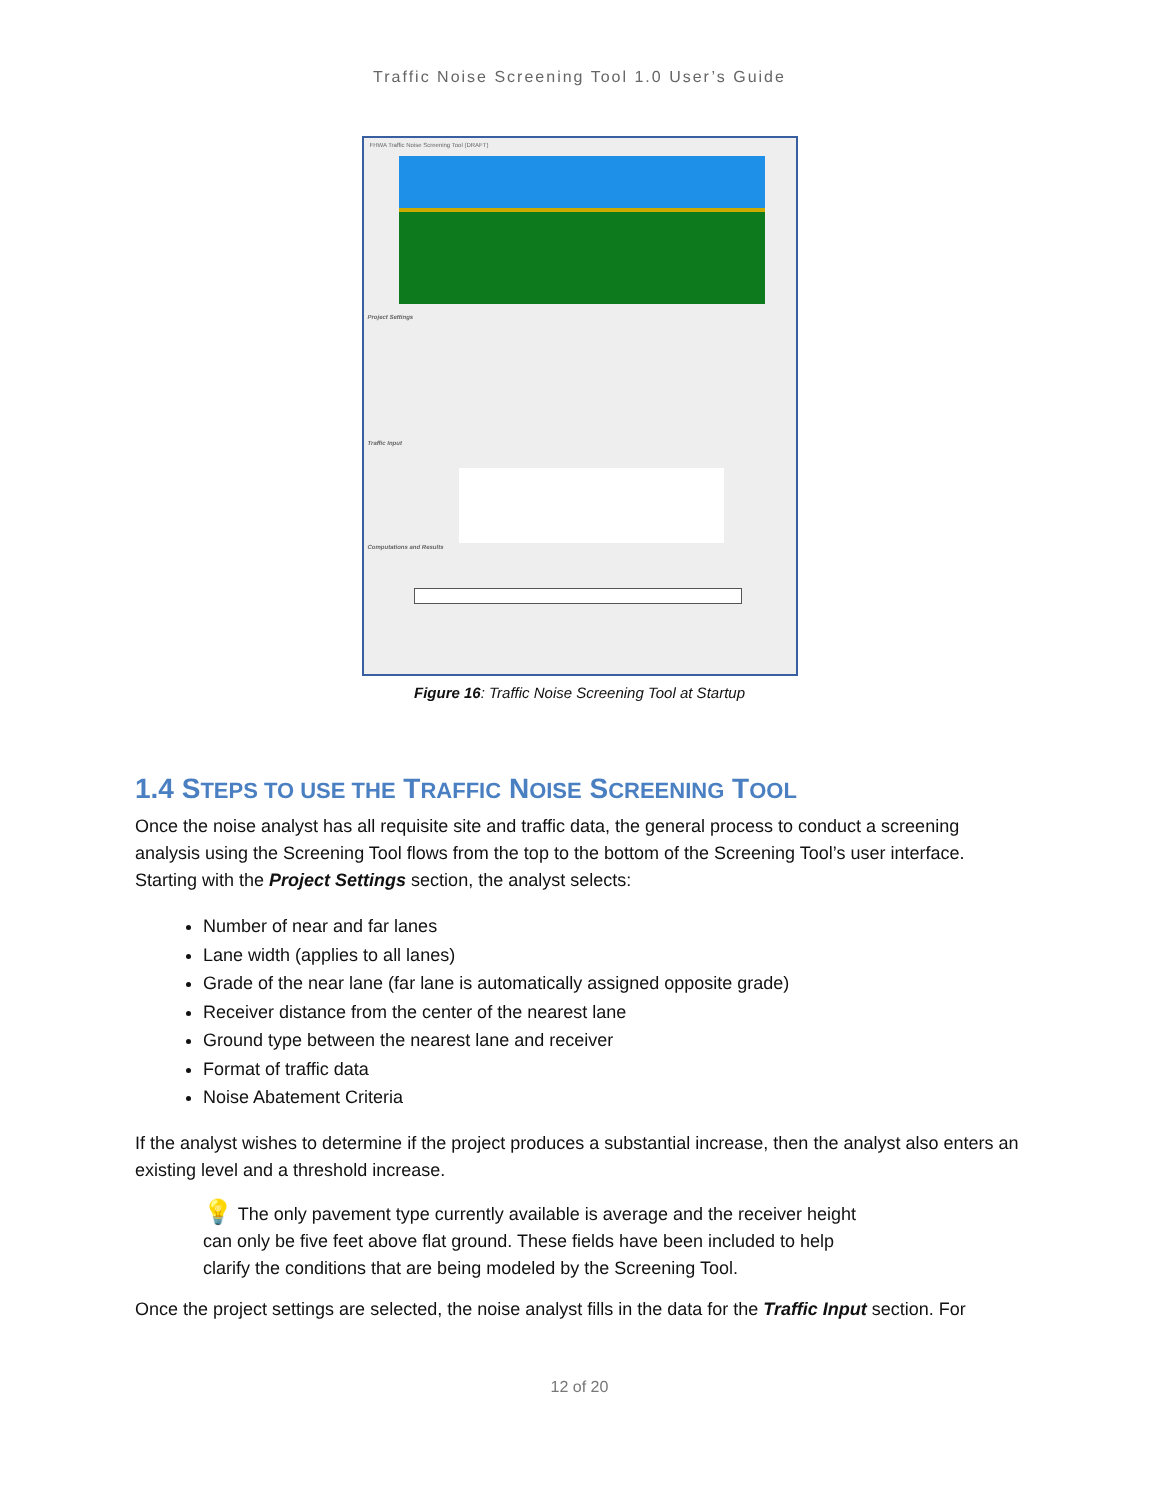Traffic Noise Screening Tool 1.0 User’s Guide
FHWA Traffic Noise Screening Tool (DRAFT)
Project Settings
Traffic Input
Computations and Results
Figure 16: Traffic Noise Screening Tool at Startup
1.4 STEPS TO USE THE TRAFFIC NOISE SCREENING TOOL
Once the noise analyst has all requisite site and traffic data, the general process to conduct a screening analysis using the Screening Tool flows from the top to the bottom of the Screening Tool’s user interface. Starting with the Project Settings section, the analyst selects:
Number of near and far lanes
Lane width (applies to all lanes)
Grade of the near lane (far lane is automatically assigned opposite grade)
Receiver distance from the center of the nearest lane
Ground type between the nearest lane and receiver
Format of traffic data
Noise Abatement Criteria
If the analyst wishes to determine if the project produces a substantial increase, then the analyst also enters an existing level and a threshold increase.
💡 The only pavement type currently available is average and the receiver height can only be five feet above flat ground. These fields have been included to help clarify the conditions that are being modeled by the Screening Tool.
Once the project settings are selected, the noise analyst fills in the data for the Traffic Input section. For
12 of 20